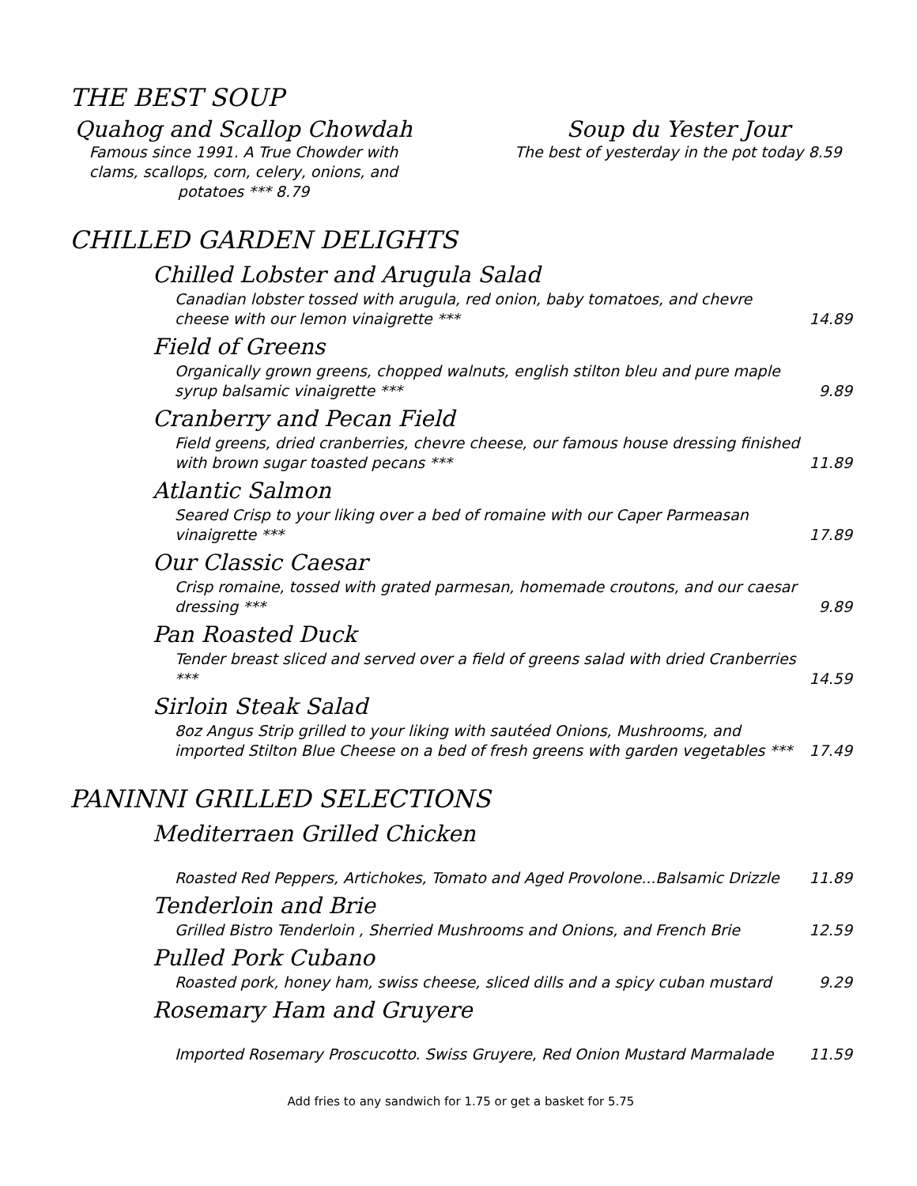THE BEST SOUP
Quahog and Scallop Chowdah
Famous since 1991. A True Chowder with
clams, scallops, corn, celery, onions, and
potatoes *** 8.79
Soup du Yester Jour
The best of yesterday in the pot today 8.59
CHILLED GARDEN DELIGHTS
Chilled Lobster and Arugula Salad
Canadian lobster tossed with arugula, red onion, baby tomatoes, and chevre cheese with our lemon vinaigrette *** 14.89
Field of Greens
Organically grown greens, chopped walnuts, english stilton bleu and pure maple syrup balsamic vinaigrette *** 9.89
Cranberry and Pecan Field
Field greens, dried cranberries, chevre cheese, our famous house dressing finished with brown sugar toasted pecans *** 11.89
Atlantic Salmon
Seared Crisp to your liking over a bed of romaine with our Caper Parmeasan vinaigrette *** 17.89
Our Classic Caesar
Crisp romaine, tossed with grated parmesan, homemade croutons, and our caesar dressing *** 9.89
Pan Roasted Duck
Tender breast sliced and served over a field of greens salad with dried Cranberries *** 14.59
Sirloin Steak Salad
8oz Angus Strip grilled to your liking with sautéed Onions, Mushrooms, and imported Stilton Blue Cheese on a bed of fresh greens with garden vegetables *** 17.49
PANINNI GRILLED SELECTIONS
Mediterraen Grilled Chicken
Roasted Red Peppers, Artichokes, Tomato and Aged Provolone...Balsamic Drizzle 11.89
Tenderloin and Brie
Grilled Bistro Tenderloin , Sherried Mushrooms and Onions, and French Brie 12.59
Pulled Pork Cubano
Roasted pork, honey ham, swiss cheese, sliced dills and a spicy cuban mustard 9.29
Rosemary Ham and Gruyere
Imported Rosemary Proscucotto. Swiss Gruyere, Red Onion Mustard Marmalade 11.59
Add fries to any sandwich for 1.75 or get a basket for 5.75